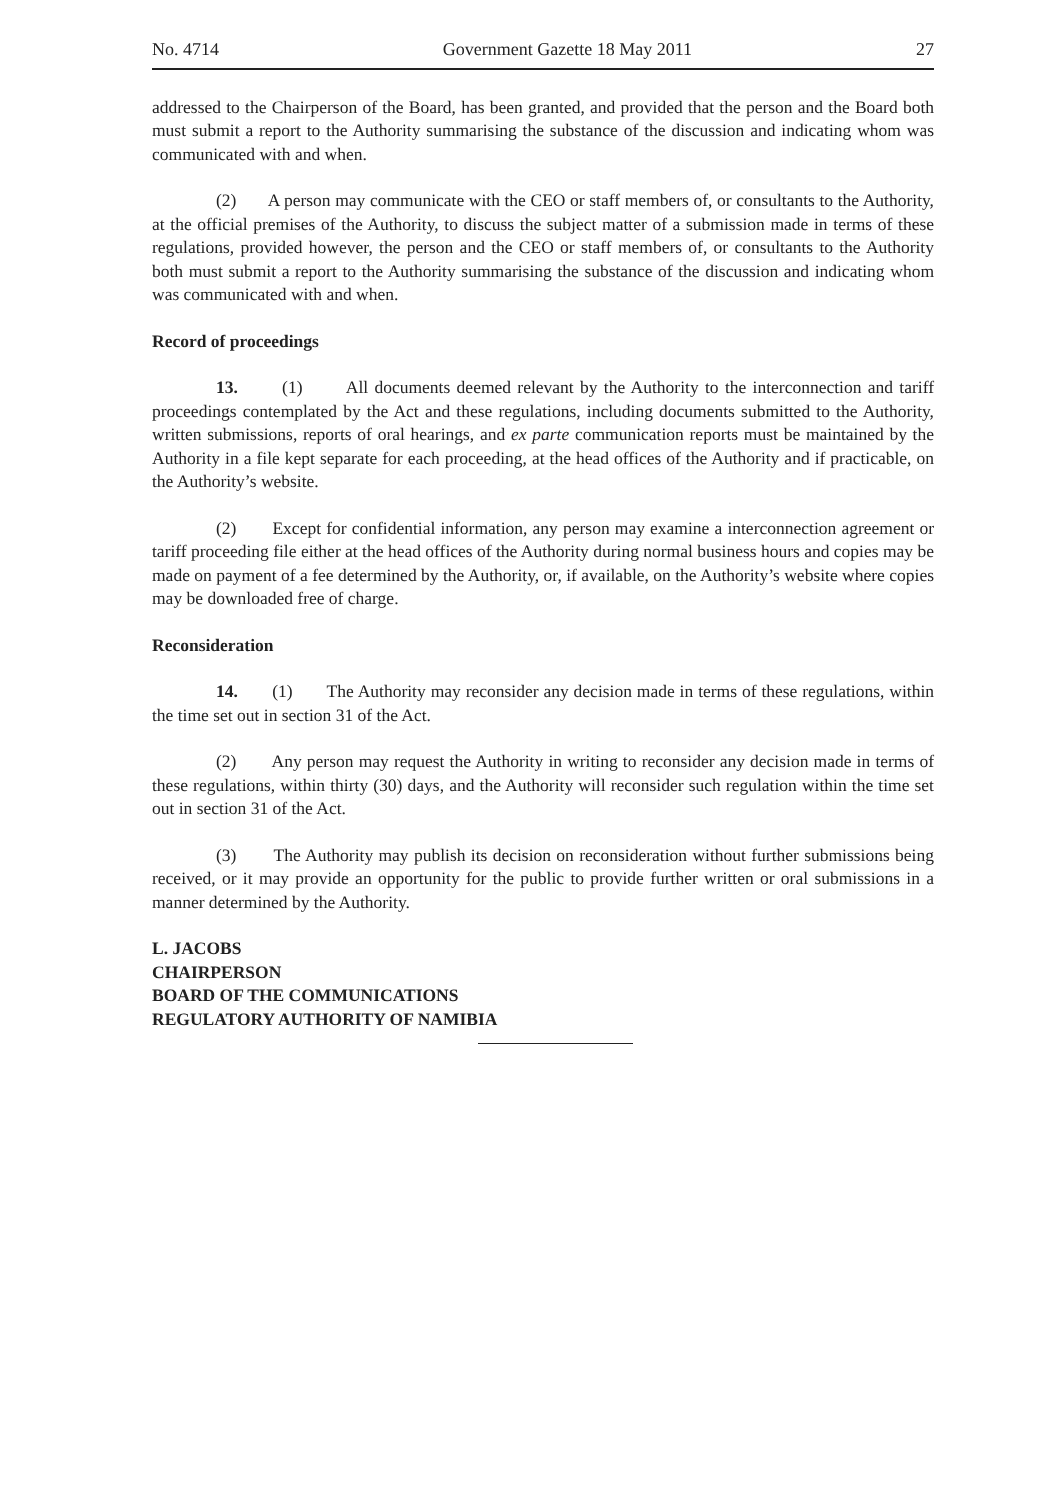No. 4714 Government Gazette 18 May 2011 27
addressed to the Chairperson of the Board, has been granted, and provided that the person and the Board both must submit a report to the Authority summarising the substance of the discussion and indicating whom was communicated with and when.
(2) A person may communicate with the CEO or staff members of, or consultants to the Authority, at the official premises of the Authority, to discuss the subject matter of a submission made in terms of these regulations, provided however, the person and the CEO or staff members of, or consultants to the Authority both must submit a report to the Authority summarising the substance of the discussion and indicating whom was communicated with and when.
Record of proceedings
13. (1) All documents deemed relevant by the Authority to the interconnection and tariff proceedings contemplated by the Act and these regulations, including documents submitted to the Authority, written submissions, reports of oral hearings, and ex parte communication reports must be maintained by the Authority in a file kept separate for each proceeding, at the head offices of the Authority and if practicable, on the Authority’s website.
(2) Except for confidential information, any person may examine a interconnection agreement or tariff proceeding file either at the head offices of the Authority during normal business hours and copies may be made on payment of a fee determined by the Authority, or, if available, on the Authority’s website where copies may be downloaded free of charge.
Reconsideration
14. (1) The Authority may reconsider any decision made in terms of these regulations, within the time set out in section 31 of the Act.
(2) Any person may request the Authority in writing to reconsider any decision made in terms of these regulations, within thirty (30) days, and the Authority will reconsider such regulation within the time set out in section 31 of the Act.
(3) The Authority may publish its decision on reconsideration without further submissions being received, or it may provide an opportunity for the public to provide further written or oral submissions in a manner determined by the Authority.
L. JACOBS
CHAIRPERSON
BOARD OF THE COMMUNICATIONS
REGULATORY AUTHORITY OF NAMIBIA